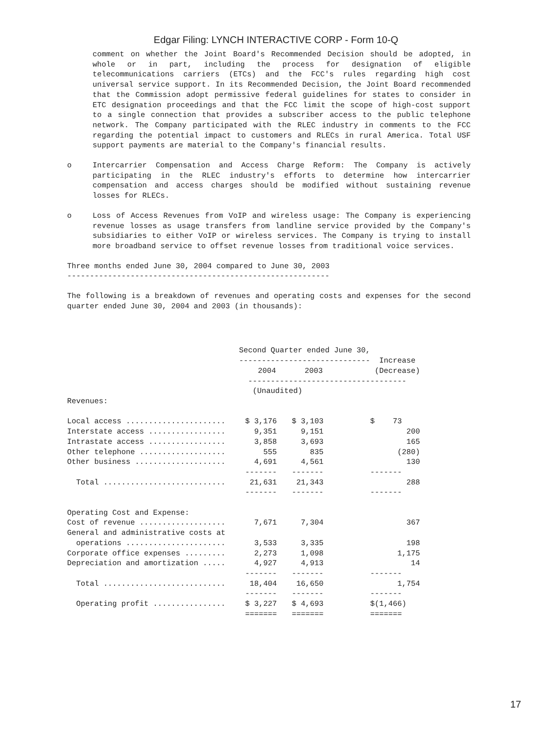Edgar Filing: LYNCH INTERACTIVE CORP - Form 10-Q
comment on whether the Joint Board's Recommended Decision should be adopted, in whole or in part, including the process for designation of eligible telecommunications carriers (ETCs) and the FCC's rules regarding high cost universal service support. In its Recommended Decision, the Joint Board recommended that the Commission adopt permissive federal guidelines for states to consider in ETC designation proceedings and that the FCC limit the scope of high-cost support to a single connection that provides a subscriber access to the public telephone network. The Company participated with the RLEC industry in comments to the FCC regarding the potential impact to customers and RLECs in rural America. Total USF support payments are material to the Company's financial results.
o Intercarrier Compensation and Access Charge Reform: The Company is actively participating in the RLEC industry's efforts to determine how intercarrier compensation and access charges should be modified without sustaining revenue losses for RLECs.
o Loss of Access Revenues from VoIP and wireless usage: The Company is experiencing revenue losses as usage transfers from landline service provided by the Company's subsidiaries to either VoIP or wireless services. The Company is trying to install more broadband service to offset revenue losses from traditional voice services.
Three months ended June 30, 2004 compared to June 30, 2003
----------------------------------------------------------
The following is a breakdown of revenues and operating costs and expenses for the second quarter ended June 30, 2004 and 2003 (in thousands):
| | Second Quarter ended June 30, | | | |
| | ----------------------------- | | | Increase |
| | 2004 | 2003 | | (Decrease) |
| | ----------------------------------- | | | |
| | (Unaudited) | | | |
| Revenues: | | | | |
| Local access ...................... | $ 3,176 | $ 3,103 | | $ 73 |
| Interstate access ................. | 9,351 | 9,151 | | 200 |
| Intrastate access ................. | 3,858 | 3,693 | | 165 |
| Other telephone ................... | 555 | 835 | | (280) |
| Other business .................... | 4,691 | 4,561 | | 130 |
| | ------- | ------- | | ------- |
| Total ........................... | 21,631 | 21,343 | | 288 |
| | ------- | ------- | | ------- |
| Operating Cost and Expense: | | | | |
| Cost of revenue ................... | 7,671 | 7,304 | | 367 |
| General and administrative costs at | | | | |
| operations ...................... | 3,533 | 3,335 | | 198 |
| Corporate office expenses ......... | 2,273 | 1,098 | | 1,175 |
| Depreciation and amortization ..... | 4,927 | 4,913 | | 14 |
| | ------- | ------- | | ------- |
| Total ........................... | 18,404 | 16,650 | | 1,754 |
| | ------- | ------- | | ------- |
| Operating profit ................ | $ 3,227 | $ 4,693 | | $(1,466) |
| | ======= | ======= | | ======= |
17